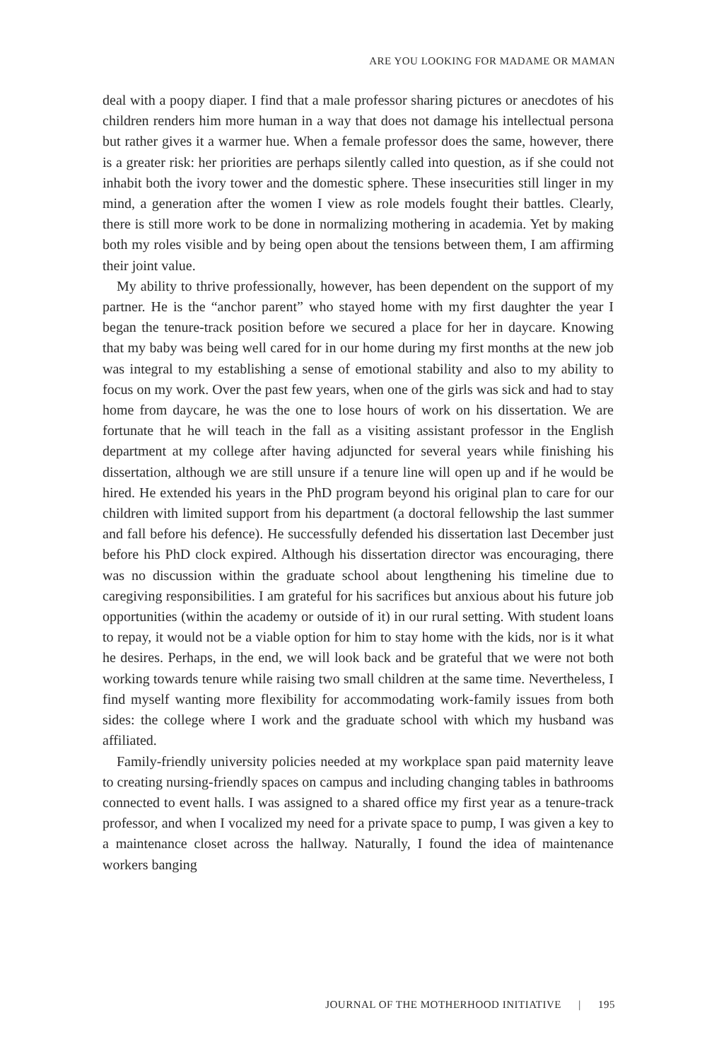ARE YOU LOOKING FOR MADAME OR MAMAN
deal with a poopy diaper. I find that a male professor sharing pictures or anecdotes of his children renders him more human in a way that does not damage his intellectual persona but rather gives it a warmer hue. When a female professor does the same, however, there is a greater risk: her priorities are perhaps silently called into question, as if she could not inhabit both the ivory tower and the domestic sphere. These insecurities still linger in my mind, a generation after the women I view as role models fought their battles. Clearly, there is still more work to be done in normalizing mothering in academia. Yet by making both my roles visible and by being open about the tensions between them, I am affirming their joint value.
My ability to thrive professionally, however, has been dependent on the support of my partner. He is the “anchor parent” who stayed home with my first daughter the year I began the tenure-track position before we secured a place for her in daycare. Knowing that my baby was being well cared for in our home during my first months at the new job was integral to my establishing a sense of emotional stability and also to my ability to focus on my work. Over the past few years, when one of the girls was sick and had to stay home from daycare, he was the one to lose hours of work on his dissertation. We are fortunate that he will teach in the fall as a visiting assistant professor in the English department at my college after having adjuncted for several years while finishing his dissertation, although we are still unsure if a tenure line will open up and if he would be hired. He extended his years in the PhD program beyond his original plan to care for our children with limited support from his department (a doctoral fellowship the last summer and fall before his defence). He successfully defended his dissertation last December just before his PhD clock expired. Although his dissertation director was encouraging, there was no discussion within the graduate school about lengthening his timeline due to caregiving responsibilities. I am grateful for his sacrifices but anxious about his future job opportunities (within the academy or outside of it) in our rural setting. With student loans to repay, it would not be a viable option for him to stay home with the kids, nor is it what he desires. Perhaps, in the end, we will look back and be grateful that we were not both working towards tenure while raising two small children at the same time. Nevertheless, I find myself wanting more flexibility for accommodating work-family issues from both sides: the college where I work and the graduate school with which my husband was affiliated.
Family-friendly university policies needed at my workplace span paid maternity leave to creating nursing-friendly spaces on campus and including changing tables in bathrooms connected to event halls. I was assigned to a shared office my first year as a tenure-track professor, and when I vocalized my need for a private space to pump, I was given a key to a maintenance closet across the hallway. Naturally, I found the idea of maintenance workers banging
JOURNAL OF THE MOTHERHOOD INITIATIVE | 195